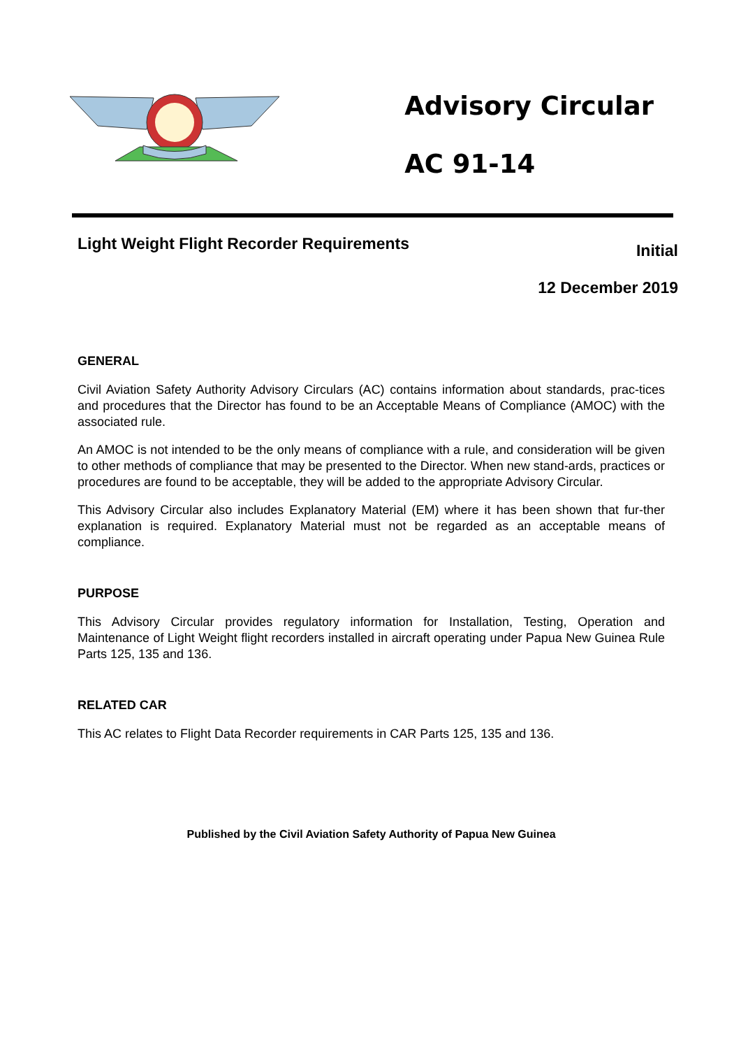Advisory Circular
AC 91-14
Light Weight Flight Recorder Requirements
Initial
12 December 2019
GENERAL
Civil Aviation Safety Authority Advisory Circulars (AC) contains information about standards, prac-tices and procedures that the Director has found to be an Acceptable Means of Compliance (AMOC) with the associated rule.
An AMOC is not intended to be the only means of compliance with a rule, and consideration will be given to other methods of compliance that may be presented to the Director. When new stand-ards, practices or procedures are found to be acceptable, they will be added to the appropriate Advisory Circular.
This Advisory Circular also includes Explanatory Material (EM) where it has been shown that fur-ther explanation is required. Explanatory Material must not be regarded as an acceptable means of compliance.
PURPOSE
This Advisory Circular provides regulatory information for Installation, Testing, Operation and Maintenance of Light Weight flight recorders installed in aircraft operating under Papua New Guinea Rule Parts 125, 135 and 136.
RELATED CAR
This AC relates to Flight Data Recorder requirements in CAR Parts 125, 135 and 136.
Published by the Civil Aviation Safety Authority of Papua New Guinea